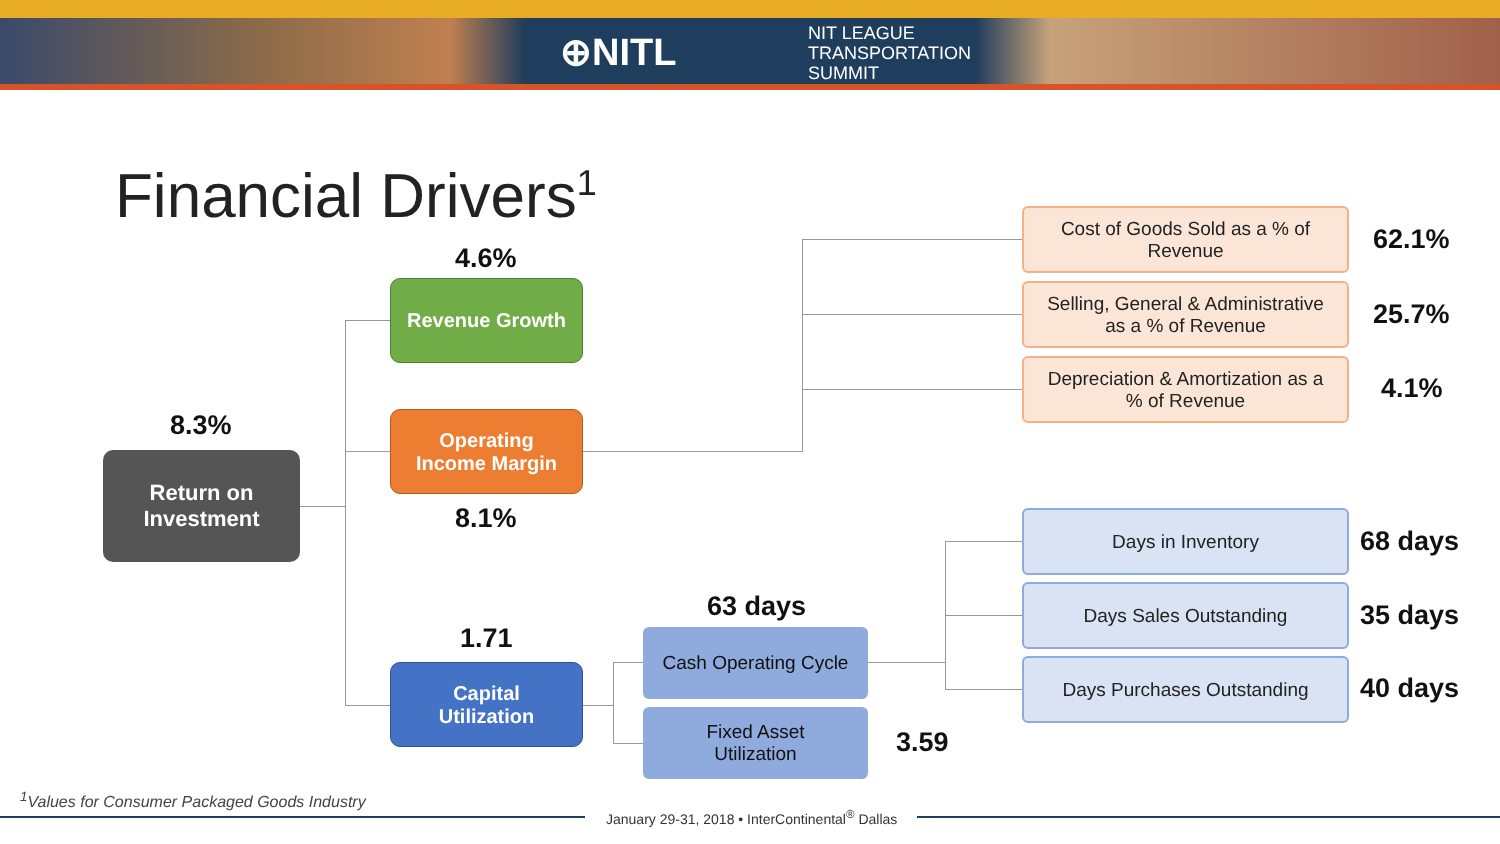⊕NITL
NIT LEAGUE
TRANSPORTATION
SUMMIT
Financial Drivers<sup>1</sup>
8.3%
Return on
Investment
4.6%
Revenue Growth
Operating
Income Margin
8.1%
1.71
Capital
Utilization
63 days
Cash Operating Cycle
Fixed Asset
Utilization
3.59
Cost of Goods Sold as a % of
Revenue
62.1%
Selling, General & Administrative
as a % of Revenue
25.7%
Depreciation & Amortization as a
% of Revenue
4.1%
Days in Inventory
68 days
Days Sales Outstanding
35 days
Days Purchases Outstanding
40 days
<sup>1</sup> Values for Consumer Packaged Goods Industry
January 29-31, 2018 • InterContinental<sup>®</sup> Dallas